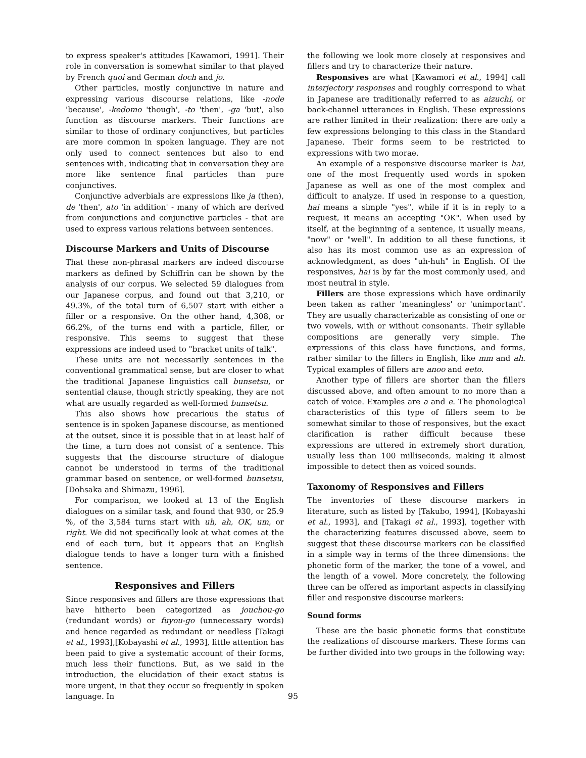to express speaker's attitudes [Kawamori, 1991]. Their role in conversation is somewhat similar to that played by French quoi and German doch and jo.
Other particles, mostly conjunctive in nature and expressing various discourse relations, like -node 'because', -kedomo 'though', -to 'then', -ga 'but', also function as discourse markers. Their functions are similar to those of ordinary conjunctives, but particles are more common in spoken language. They are not only used to connect sentences but also to end sentences with, indicating that in conversation they are more like sentence final particles than pure conjunctives.
Conjunctive adverbials are expressions like ja (then), de 'then', ato 'in addition' - many of which are derived from conjunctions and conjunctive particles - that are used to express various relations between sentences.
Discourse Markers and Units of Discourse
That these non-phrasal markers are indeed discourse markers as defined by Schiffrin can be shown by the analysis of our corpus. We selected 59 dialogues from our Japanese corpus, and found out that 3,210, or 49.3%, of the total turn of 6,507 start with either a filler or a responsive. On the other hand, 4,308, or 66.2%, of the turns end with a particle, filler, or responsive. This seems to suggest that these expressions are indeed used to "bracket units of talk".
These units are not necessarily sentences in the conventional grammatical sense, but are closer to what the traditional Japanese linguistics call bunsetsu, or sentential clause, though strictly speaking, they are not what are usually regarded as well-formed bunsetsu.
This also shows how precarious the status of sentence is in spoken Japanese discourse, as mentioned at the outset, since it is possible that in at least half of the time, a turn does not consist of a sentence. This suggests that the discourse structure of dialogue cannot be understood in terms of the traditional grammar based on sentence, or well-formed bunsetsu, [Dohsaka and Shimazu, 1996].
For comparison, we looked at 13 of the English dialogues on a similar task, and found that 930, or 25.9 %, of the 3,584 turns start with uh, ah, OK, um, or right. We did not specifically look at what comes at the end of each turn, but it appears that an English dialogue tends to have a longer turn with a finished sentence.
Responsives and Fillers
Since responsives and fillers are those expressions that have hitherto been categorized as jouchou-go (redundant words) or fuyou-go (unnecessary words) and hence regarded as redundant or needless [Takagi et al., 1993],[Kobayashi et al., 1993], little attention has been paid to give a systematic account of their forms, much less their functions. But, as we said in the introduction, the elucidation of their exact status is more urgent, in that they occur so frequently in spoken language. In
the following we look more closely at responsives and fillers and try to characterize their nature.
Responsives are what [Kawamori et al., 1994] call interjectory responses and roughly correspond to what in Japanese are traditionally referred to as aizuchi, or back-channel utterances in English. These expressions are rather limited in their realization: there are only a few expressions belonging to this class in the Standard Japanese. Their forms seem to be restricted to expressions with two morae.
An example of a responsive discourse marker is hai, one of the most frequently used words in spoken Japanese as well as one of the most complex and difficult to analyze. If used in response to a question, hai means a simple "yes", while if it is in reply to a request, it means an accepting "OK". When used by itself, at the beginning of a sentence, it usually means, "now" or "well". In addition to all these functions, it also has its most common use as an expression of acknowledgment, as does "uh-huh" in English. Of the responsives, hai is by far the most commonly used, and most neutral in style.
Fillers are those expressions which have ordinarily been taken as rather 'meaningless' or 'unimportant'. They are usually characterizable as consisting of one or two vowels, with or without consonants. Their syllable compositions are generally very simple. The expressions of this class have functions, and forms, rather similar to the fillers in English, like mm and ah. Typical examples of fillers are anoo and eeto.
Another type of fillers are shorter than the fillers discussed above, and often amount to no more than a catch of voice. Examples are a and e. The phonological characteristics of this type of fillers seem to be somewhat similar to those of responsives, but the exact clarification is rather difficult because these expressions are uttered in extremely short duration, usually less than 100 milliseconds, making it almost impossible to detect then as voiced sounds.
Taxonomy of Responsives and Fillers
The inventories of these discourse markers in literature, such as listed by [Takubo, 1994], [Kobayashi et al., 1993], and [Takagi et al., 1993], together with the characterizing features discussed above, seem to suggest that these discourse markers can be classified in a simple way in terms of the three dimensions: the phonetic form of the marker, the tone of a vowel, and the length of a vowel. More concretely, the following three can be offered as important aspects in classifying filler and responsive discourse markers:
Sound forms
These are the basic phonetic forms that constitute the realizations of discourse markers. These forms can be further divided into two groups in the following way:
95